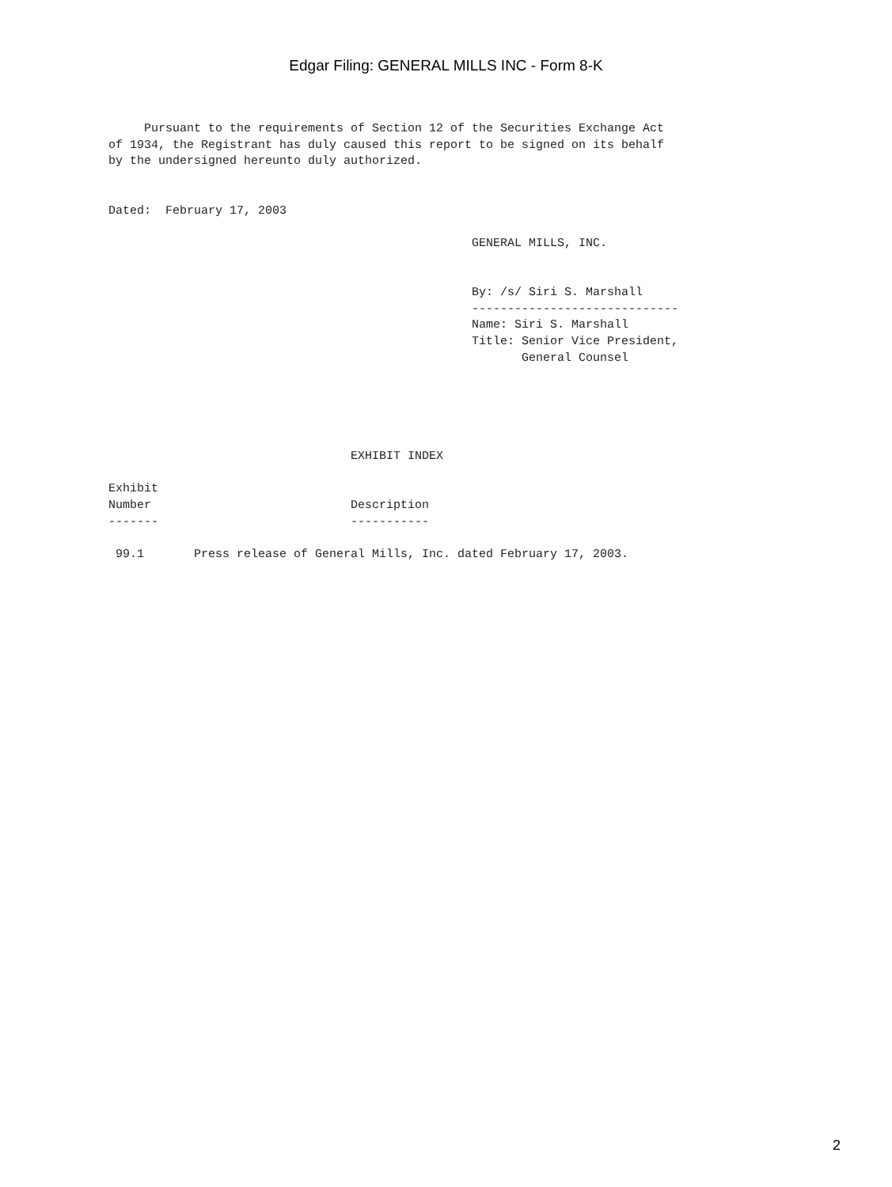Edgar Filing: GENERAL MILLS INC - Form 8-K
     Pursuant to the requirements of Section 12 of the Securities Exchange Act
of 1934, the Registrant has duly caused this report to be signed on its behalf
by the undersigned hereunto duly authorized.


Dated:  February 17, 2003

                                                   GENERAL MILLS, INC.


                                                   By: /s/ Siri S. Marshall
                                                   -----------------------------
                                                   Name: Siri S. Marshall
                                                   Title: Senior Vice President,
                                                          General Counsel





                                  EXHIBIT INDEX

Exhibit
Number                            Description
-------                           -----------

 99.1       Press release of General Mills, Inc. dated February 17, 2003.
2